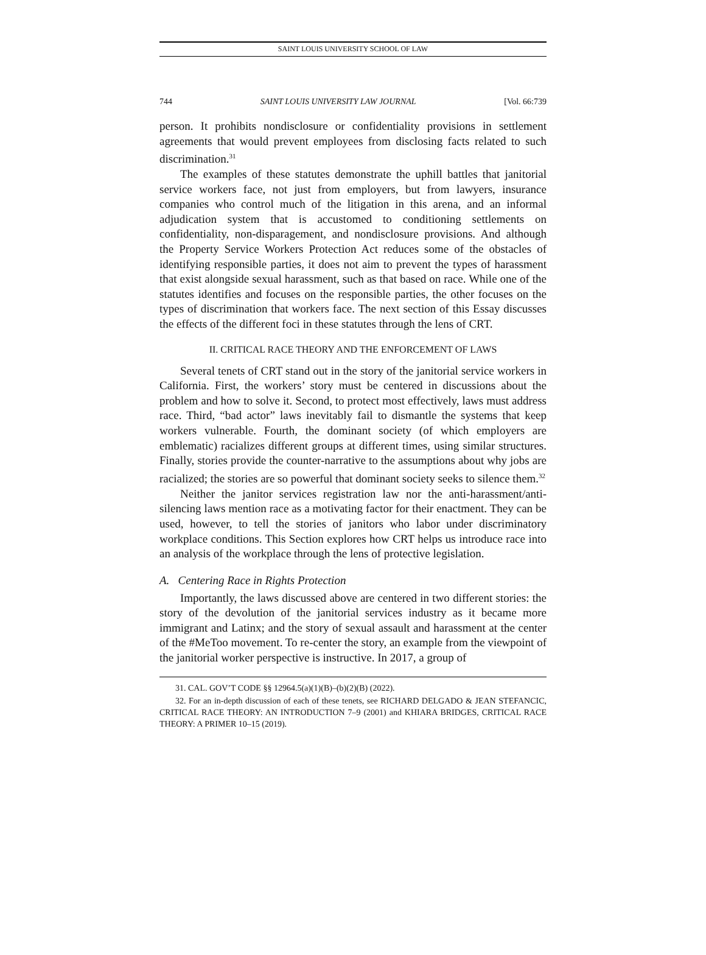SAINT LOUIS UNIVERSITY SCHOOL OF LAW
744 SAINT LOUIS UNIVERSITY LAW JOURNAL [Vol. 66:739
person. It prohibits nondisclosure or confidentiality provisions in settlement agreements that would prevent employees from disclosing facts related to such discrimination.<sup>31</sup>
The examples of these statutes demonstrate the uphill battles that janitorial service workers face, not just from employers, but from lawyers, insurance companies who control much of the litigation in this arena, and an informal adjudication system that is accustomed to conditioning settlements on confidentiality, non-disparagement, and nondisclosure provisions. And although the Property Service Workers Protection Act reduces some of the obstacles of identifying responsible parties, it does not aim to prevent the types of harassment that exist alongside sexual harassment, such as that based on race. While one of the statutes identifies and focuses on the responsible parties, the other focuses on the types of discrimination that workers face. The next section of this Essay discusses the effects of the different foci in these statutes through the lens of CRT.
II. CRITICAL RACE THEORY AND THE ENFORCEMENT OF LAWS
Several tenets of CRT stand out in the story of the janitorial service workers in California. First, the workers’ story must be centered in discussions about the problem and how to solve it. Second, to protect most effectively, laws must address race. Third, “bad actor” laws inevitably fail to dismantle the systems that keep workers vulnerable. Fourth, the dominant society (of which employers are emblematic) racializes different groups at different times, using similar structures. Finally, stories provide the counter-narrative to the assumptions about why jobs are racialized; the stories are so powerful that dominant society seeks to silence them.<sup>32</sup>
Neither the janitor services registration law nor the anti-harassment/anti-silencing laws mention race as a motivating factor for their enactment. They can be used, however, to tell the stories of janitors who labor under discriminatory workplace conditions. This Section explores how CRT helps us introduce race into an analysis of the workplace through the lens of protective legislation.
A. Centering Race in Rights Protection
Importantly, the laws discussed above are centered in two different stories: the story of the devolution of the janitorial services industry as it became more immigrant and Latinx; and the story of sexual assault and harassment at the center of the #MeToo movement. To re-center the story, an example from the viewpoint of the janitorial worker perspective is instructive. In 2017, a group of
31. CAL. GOV’T CODE §§ 12964.5(a)(1)(B)–(b)(2)(B) (2022).
32. For an in-depth discussion of each of these tenets, see RICHARD DELGADO & JEAN STEFANCIC, CRITICAL RACE THEORY: AN INTRODUCTION 7–9 (2001) and KHIARA BRIDGES, CRITICAL RACE THEORY: A PRIMER 10–15 (2019).